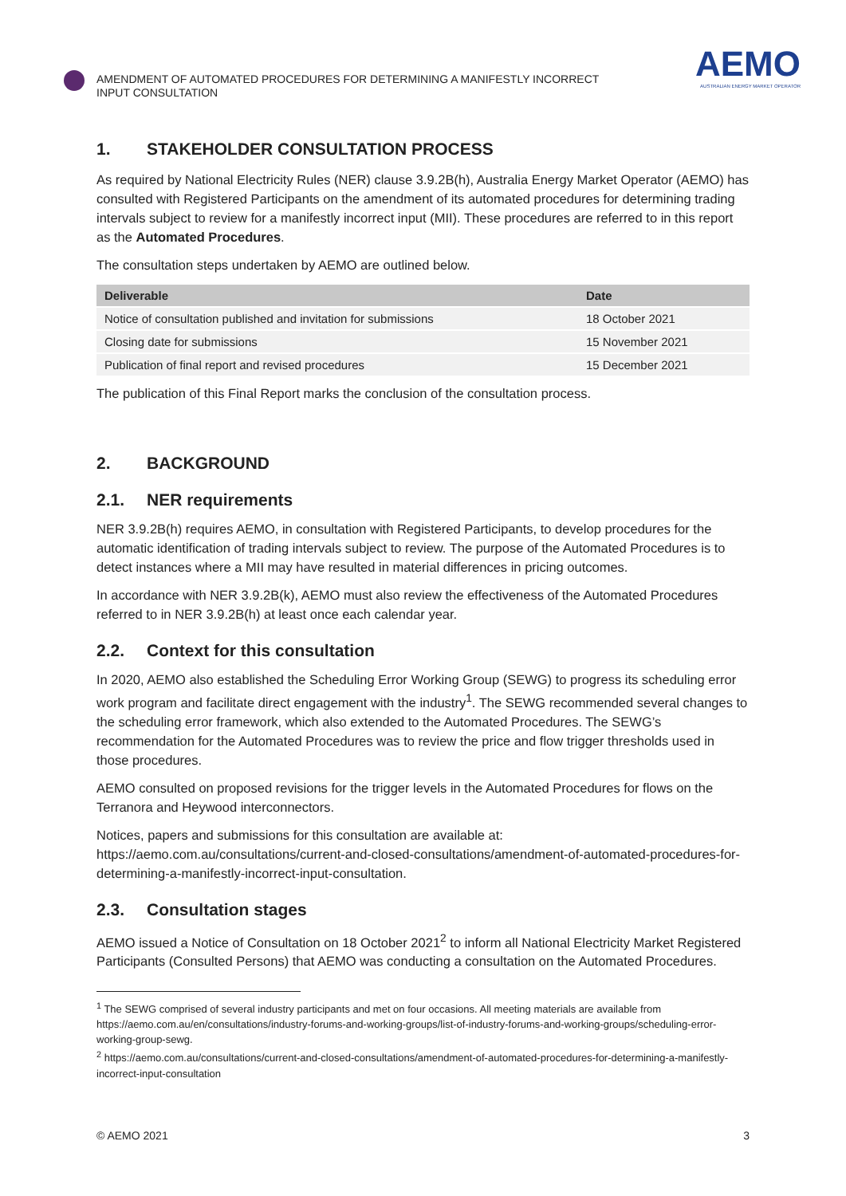AMENDMENT OF AUTOMATED PROCEDURES FOR DETERMINING A MANIFESTLY INCORRECT
INPUT CONSULTATION
AEMO
AUSTRALIAN ENERGY MARKET OPERATOR
1. STAKEHOLDER CONSULTATION PROCESS
As required by National Electricity Rules (NER) clause 3.9.2B(h), Australia Energy Market Operator (AEMO) has consulted with Registered Participants on the amendment of its automated procedures for determining trading intervals subject to review for a manifestly incorrect input (MII). These procedures are referred to in this report as the Automated Procedures.
The consultation steps undertaken by AEMO are outlined below.
| Deliverable | Date |
| --- | --- |
| Notice of consultation published and invitation for submissions | 18 October 2021 |
| Closing date for submissions | 15 November 2021 |
| Publication of final report and revised procedures | 15 December 2021 |
The publication of this Final Report marks the conclusion of the consultation process.
2. BACKGROUND
2.1. NER requirements
NER 3.9.2B(h) requires AEMO, in consultation with Registered Participants, to develop procedures for the automatic identification of trading intervals subject to review. The purpose of the Automated Procedures is to detect instances where a MII may have resulted in material differences in pricing outcomes.
In accordance with NER 3.9.2B(k), AEMO must also review the effectiveness of the Automated Procedures referred to in NER 3.9.2B(h) at least once each calendar year.
2.2. Context for this consultation
In 2020, AEMO also established the Scheduling Error Working Group (SEWG) to progress its scheduling error work program and facilitate direct engagement with the industry<sup>1</sup>. The SEWG recommended several changes to the scheduling error framework, which also extended to the Automated Procedures. The SEWG’s recommendation for the Automated Procedures was to review the price and flow trigger thresholds used in those procedures.
AEMO consulted on proposed revisions for the trigger levels in the Automated Procedures for flows on the Terranora and Heywood interconnectors.
Notices, papers and submissions for this consultation are available at:
https://aemo.com.au/consultations/current-and-closed-consultations/amendment-of-automated-procedures-for-determining-a-manifestly-incorrect-input-consultation.
2.3. Consultation stages
AEMO issued a Notice of Consultation on 18 October 2021<sup>2</sup> to inform all National Electricity Market Registered Participants (Consulted Persons) that AEMO was conducting a consultation on the Automated Procedures.
<sup>1</sup> The SEWG comprised of several industry participants and met on four occasions. All meeting materials are available from https://aemo.com.au/en/consultations/industry-forums-and-working-groups/list-of-industry-forums-and-working-groups/scheduling-error-working-group-sewg.
<sup>2</sup> https://aemo.com.au/consultations/current-and-closed-consultations/amendment-of-automated-procedures-for-determining-a-manifestly-incorrect-input-consultation
© AEMO 2021 3